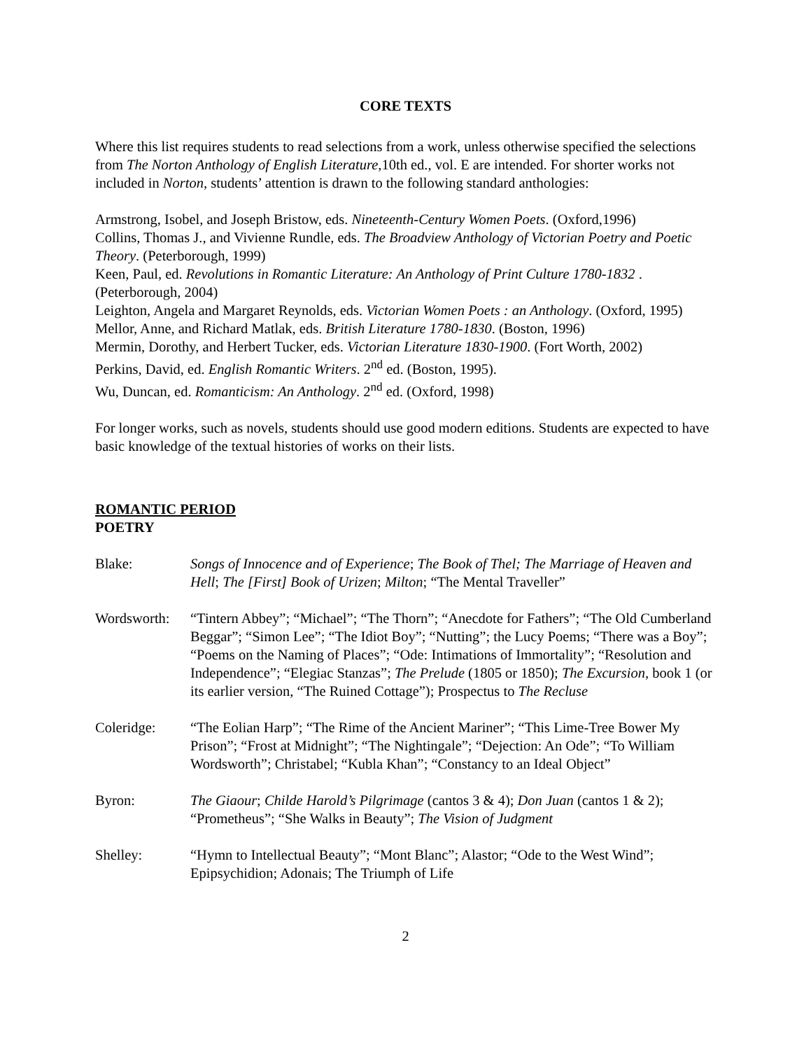CORE TEXTS
Where this list requires students to read selections from a work, unless otherwise specified the selections from The Norton Anthology of English Literature,10th ed., vol. E are intended. For shorter works not included in Norton, students’ attention is drawn to the following standard anthologies:
Armstrong, Isobel, and Joseph Bristow, eds. Nineteenth-Century Women Poets. (Oxford,1996)
Collins, Thomas J., and Vivienne Rundle, eds. The Broadview Anthology of Victorian Poetry and Poetic Theory. (Peterborough, 1999)
Keen, Paul, ed. Revolutions in Romantic Literature: An Anthology of Print Culture 1780-1832 . (Peterborough, 2004)
Leighton, Angela and Margaret Reynolds, eds. Victorian Women Poets : an Anthology. (Oxford, 1995)
Mellor, Anne, and Richard Matlak, eds. British Literature 1780-1830. (Boston, 1996)
Mermin, Dorothy, and Herbert Tucker, eds. Victorian Literature 1830-1900. (Fort Worth, 2002)
Perkins, David, ed. English Romantic Writers. 2<sup>nd</sup> ed. (Boston, 1995).
Wu, Duncan, ed. Romanticism: An Anthology. 2<sup>nd</sup> ed. (Oxford, 1998)
For longer works, such as novels, students should use good modern editions. Students are expected to have basic knowledge of the textual histories of works on their lists.
ROMANTIC PERIOD
POETRY
Blake: Songs of Innocence and of Experience; The Book of Thel; The Marriage of Heaven and Hell; The [First] Book of Urizen; Milton; “The Mental Traveller”
Wordsworth: “Tintern Abbey”; “Michael”; “The Thorn”; “Anecdote for Fathers”; “The Old Cumberland Beggar”; “Simon Lee”; “The Idiot Boy”; “Nutting”; the Lucy Poems; “There was a Boy”; “Poems on the Naming of Places”; “Ode: Intimations of Immortality”; “Resolution and Independence”; “Elegiac Stanzas”; The Prelude (1805 or 1850); The Excursion, book 1 (or its earlier version, “The Ruined Cottage”); Prospectus to The Recluse
Coleridge: “The Eolian Harp”; “The Rime of the Ancient Mariner”; “This Lime-Tree Bower My Prison”; “Frost at Midnight”; “The Nightingale”; “Dejection: An Ode”; “To William Wordsworth”; Christabel; “Kubla Khan”; “Constancy to an Ideal Object”
Byron: The Giaour; Childe Harold’s Pilgrimage (cantos 3 & 4); Don Juan (cantos 1 & 2); “Prometheus”; “She Walks in Beauty”; The Vision of Judgment
Shelley: “Hymn to Intellectual Beauty”; “Mont Blanc”; Alastor; “Ode to the West Wind”; Epipsychidion; Adonais; The Triumph of Life
2